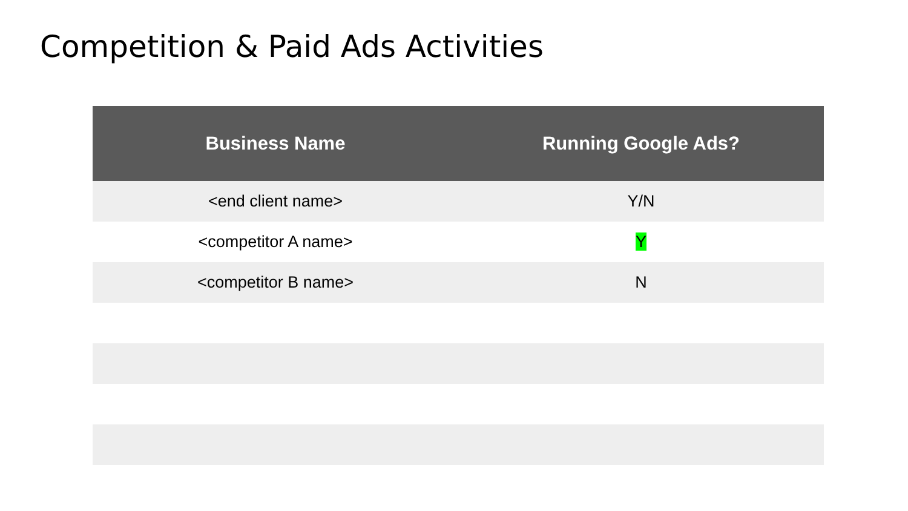Competition & Paid Ads Activities
| Business Name | Running Google Ads? |
| --- | --- |
| <end client name> | Y/N |
| <competitor A name> | Y |
| <competitor B name> | N |